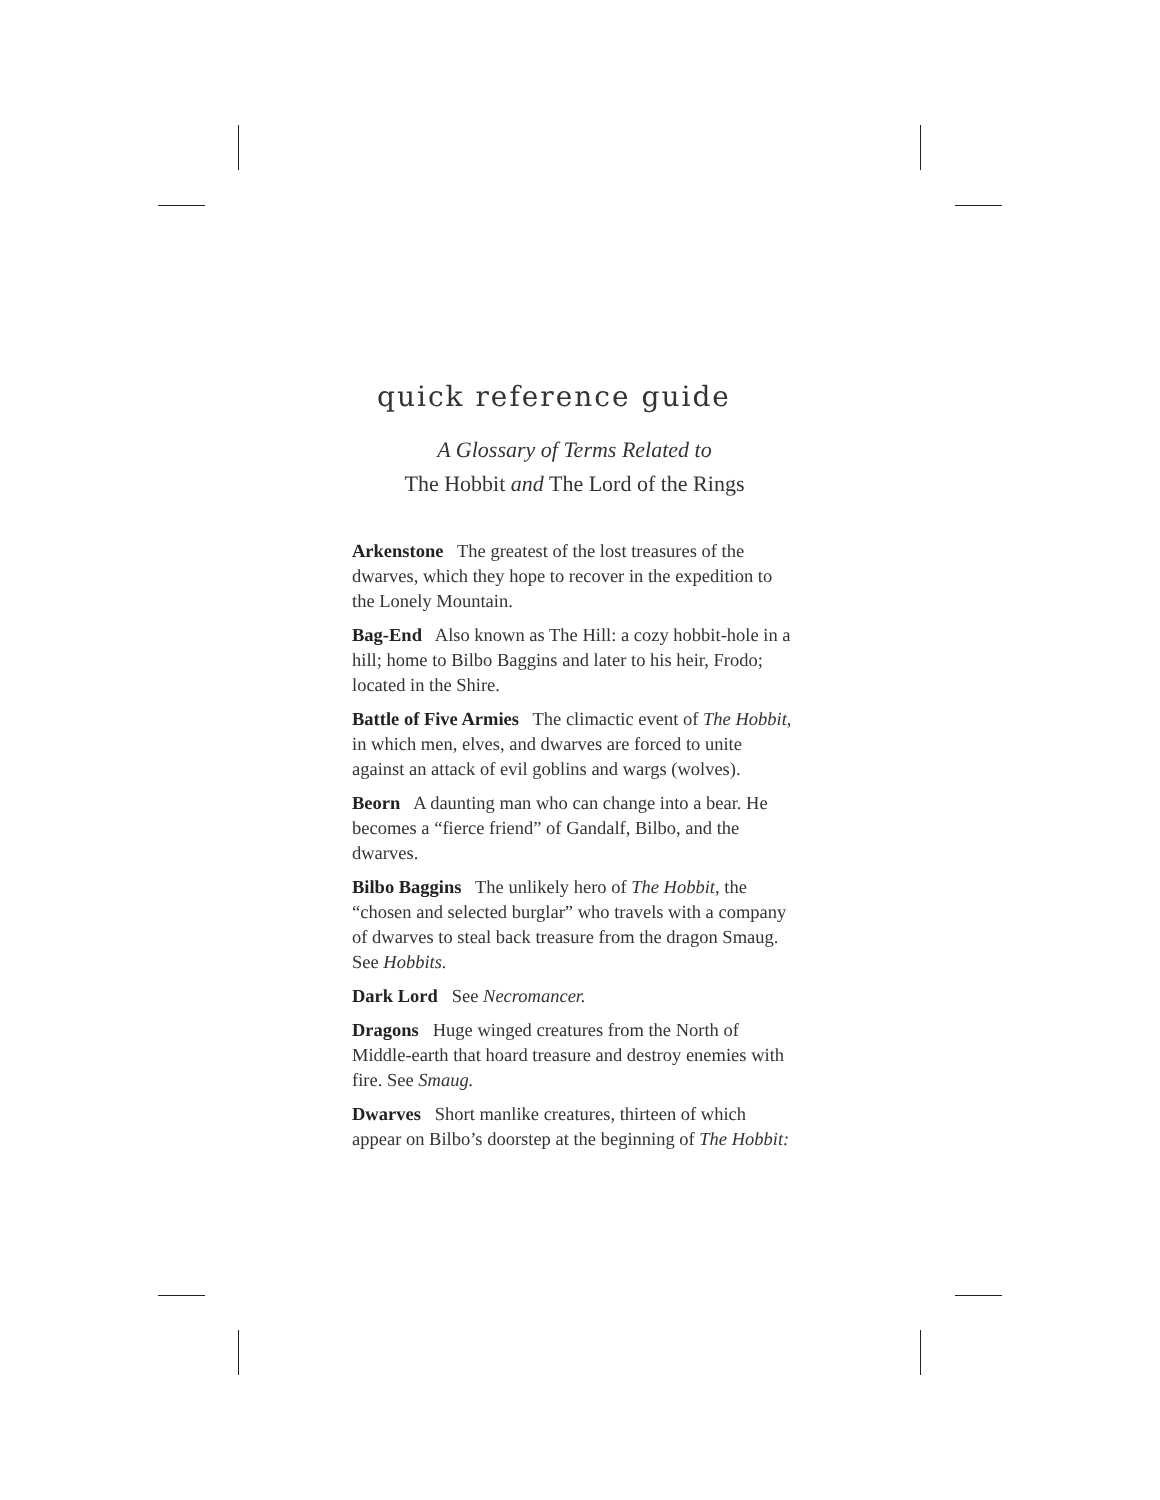quick reference guide
A Glossary of Terms Related to
The Hobbit and The Lord of the Rings
Arkenstone The greatest of the lost treasures of the dwarves, which they hope to recover in the expedition to the Lonely Mountain.
Bag-End Also known as The Hill: a cozy hobbit-hole in a hill; home to Bilbo Baggins and later to his heir, Frodo; located in the Shire.
Battle of Five Armies The climactic event of The Hobbit, in which men, elves, and dwarves are forced to unite against an attack of evil goblins and wargs (wolves).
Beorn A daunting man who can change into a bear. He becomes a “fierce friend” of Gandalf, Bilbo, and the dwarves.
Bilbo Baggins The unlikely hero of The Hobbit, the “chosen and selected burglar” who travels with a company of dwarves to steal back treasure from the dragon Smaug. See Hobbits.
Dark Lord See Necromancer.
Dragons Huge winged creatures from the North of Middle-earth that hoard treasure and destroy enemies with fire. See Smaug.
Dwarves Short manlike creatures, thirteen of which appear on Bilbo’s doorstep at the beginning of The Hobbit: